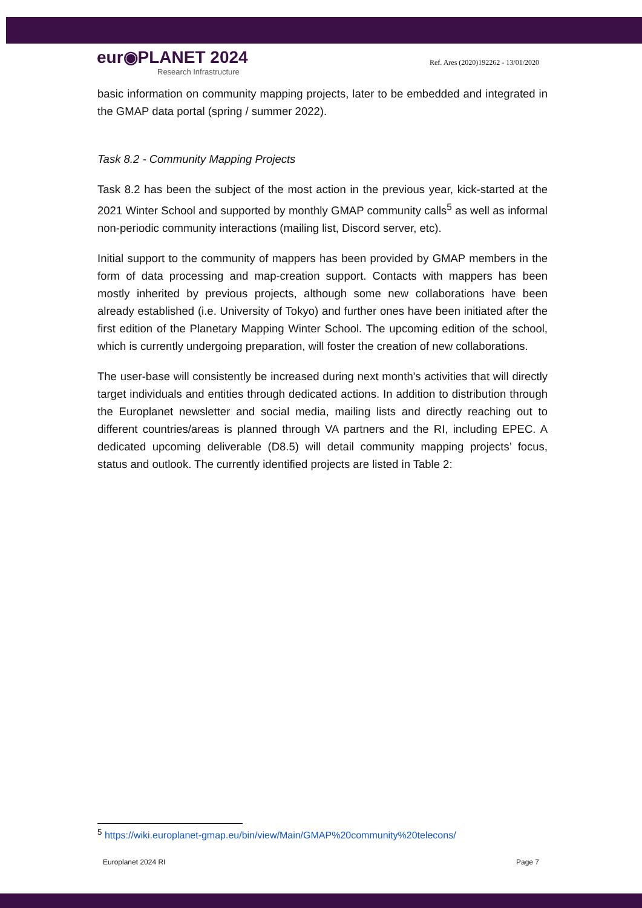eur◉PLANET 2024
Research Infrastructure
Ref. Ares (2020)192262 - 13/01/2020
basic information on community mapping projects, later to be embedded and integrated in the GMAP data portal (spring / summer 2022).
Task 8.2 - Community Mapping Projects
Task 8.2 has been the subject of the most action in the previous year, kick-started at the 2021 Winter School and supported by monthly GMAP community calls<sup>5</sup> as well as informal non-periodic community interactions (mailing list, Discord server, etc).
Initial support to the community of mappers has been provided by GMAP members in the form of data processing and map-creation support. Contacts with mappers has been mostly inherited by previous projects, although some new collaborations have been already established (i.e. University of Tokyo) and further ones have been initiated after the first edition of the Planetary Mapping Winter School. The upcoming edition of the school, which is currently undergoing preparation, will foster the creation of new collaborations.
The user-base will consistently be increased during next month's activities that will directly target individuals and entities through dedicated actions. In addition to distribution through the Europlanet newsletter and social media, mailing lists and directly reaching out to different countries/areas is planned through VA partners and the RI, including EPEC. A dedicated upcoming deliverable (D8.5) will detail community mapping projects’ focus, status and outlook. The currently identified projects are listed in Table 2:
<sup>5</sup> https://wiki.europlanet-gmap.eu/bin/view/Main/GMAP%20community%20telecons/
Europlanet 2024 RI Page 7